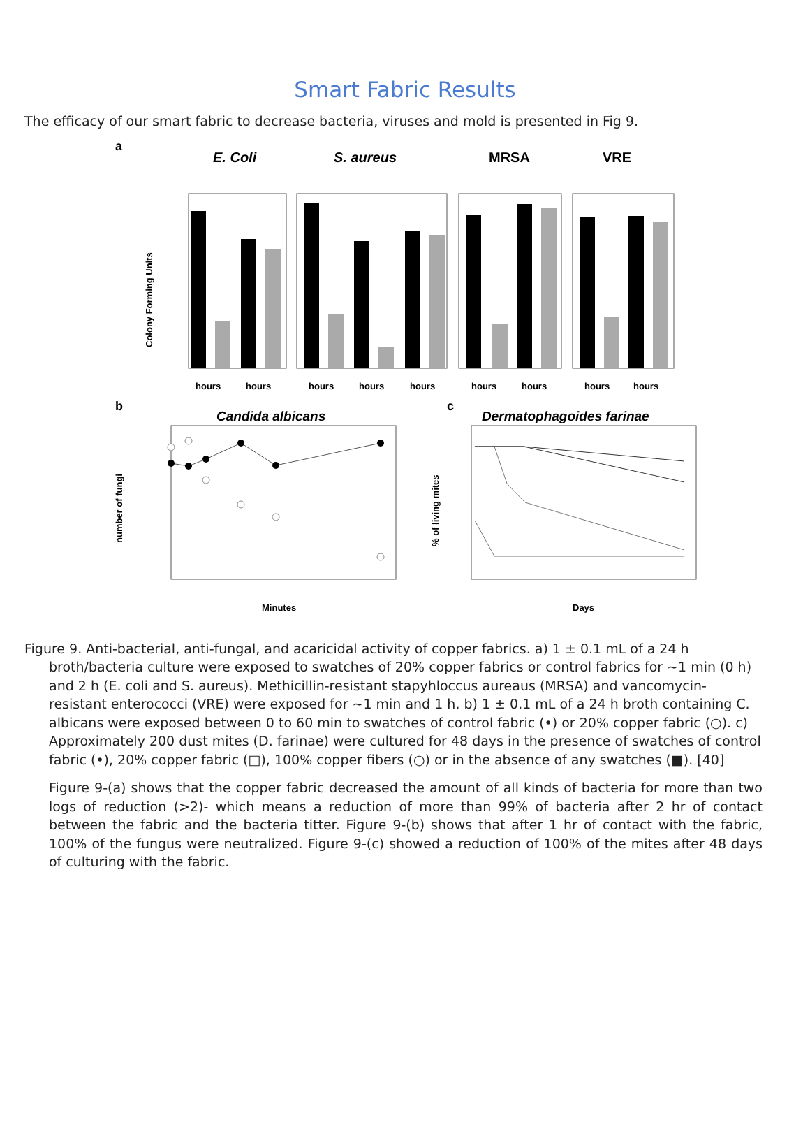Smart Fabric Results
The efficacy of our smart fabric to decrease bacteria, viruses and mold is presented in Fig 9.
a
E. Coli
S. aureus
MRSA
VRE
Colony Forming Units
hours
hours
hours
hours
hours
hours
hours
hours
hours
b
Candida albicans
number of fungi
Minutes
c
Dermatophagoides farinae
% of living mites
Days
Figure 9. Anti-bacterial, anti-fungal, and acaricidal activity of copper fabrics. a) 1 ± 0.1 mL of a 24 h broth/bacteria culture were exposed to swatches of 20% copper fabrics or control fabrics for ~1 min (0 h) and 2 h (E. coli and S. aureus). Methicillin-resistant stapyhloccus aureaus (MRSA) and vancomycin-resistant enterococci (VRE) were exposed for ~1 min and 1 h. b) 1 ± 0.1 mL of a 24 h broth containing C. albicans were exposed between 0 to 60 min to swatches of control fabric (•) or 20% copper fabric (○). c) Approximately 200 dust mites (D. farinae) were cultured for 48 days in the presence of swatches of control fabric (•), 20% copper fabric (□), 100% copper fibers (○) or in the absence of any swatches (■). [40]
Figure 9-(a) shows that the copper fabric decreased the amount of all kinds of bacteria for more than two logs of reduction (>2)- which means a reduction of more than 99% of bacteria after 2 hr of contact between the fabric and the bacteria titter. Figure 9-(b) shows that after 1 hr of contact with the fabric, 100% of the fungus were neutralized. Figure 9-(c) showed a reduction of 100% of the mites after 48 days of culturing with the fabric.